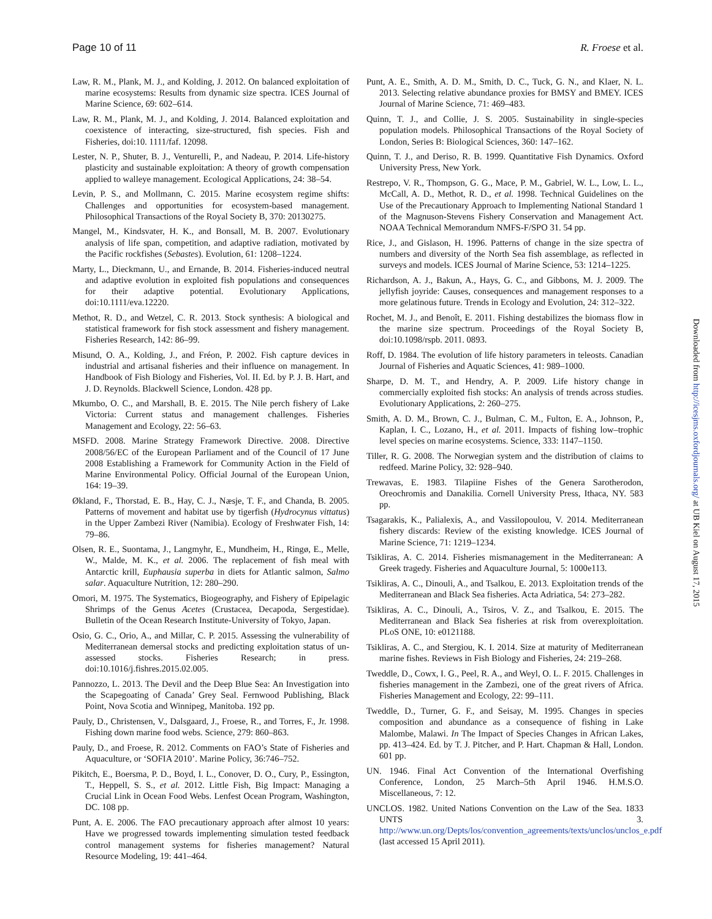Page 10 of 11 R. Froese et al.
Law, R. M., Plank, M. J., and Kolding, J. 2012. On balanced exploitation of marine ecosystems: Results from dynamic size spectra. ICES Journal of Marine Science, 69: 602–614.
Law, R. M., Plank, M. J., and Kolding, J. 2014. Balanced exploitation and coexistence of interacting, size-structured, fish species. Fish and Fisheries, doi:10. 1111/faf. 12098.
Lester, N. P., Shuter, B. J., Venturelli, P., and Nadeau, P. 2014. Life-history plasticity and sustainable exploitation: A theory of growth compensation applied to walleye management. Ecological Applications, 24: 38–54.
Levin, P. S., and Mollmann, C. 2015. Marine ecosystem regime shifts: Challenges and opportunities for ecosystem-based management. Philosophical Transactions of the Royal Society B, 370: 20130275.
Mangel, M., Kindsvater, H. K., and Bonsall, M. B. 2007. Evolutionary analysis of life span, competition, and adaptive radiation, motivated by the Pacific rockfishes (Sebastes). Evolution, 61: 1208–1224.
Marty, L., Dieckmann, U., and Ernande, B. 2014. Fisheries-induced neutral and adaptive evolution in exploited fish populations and consequences for their adaptive potential. Evolutionary Applications, doi:10.1111/eva.12220.
Methot, R. D., and Wetzel, C. R. 2013. Stock synthesis: A biological and statistical framework for fish stock assessment and fishery management. Fisheries Research, 142: 86–99.
Misund, O. A., Kolding, J., and Fréon, P. 2002. Fish capture devices in industrial and artisanal fisheries and their influence on management. In Handbook of Fish Biology and Fisheries, Vol. II. Ed. by P. J. B. Hart, and J. D. Reynolds. Blackwell Science, London. 428 pp.
Mkumbo, O. C., and Marshall, B. E. 2015. The Nile perch fishery of Lake Victoria: Current status and management challenges. Fisheries Management and Ecology, 22: 56–63.
MSFD. 2008. Marine Strategy Framework Directive. 2008. Directive 2008/56/EC of the European Parliament and of the Council of 17 June 2008 Establishing a Framework for Community Action in the Field of Marine Environmental Policy. Official Journal of the European Union, 164: 19–39.
Økland, F., Thorstad, E. B., Hay, C. J., Næsje, T. F., and Chanda, B. 2005. Patterns of movement and habitat use by tigerfish (Hydrocynus vittatus) in the Upper Zambezi River (Namibia). Ecology of Freshwater Fish, 14: 79–86.
Olsen, R. E., Suontama, J., Langmyhr, E., Mundheim, H., Ringø, E., Melle, W., Malde, M. K., et al. 2006. The replacement of fish meal with Antarctic krill, Euphausia superba in diets for Atlantic salmon, Salmo salar. Aquaculture Nutrition, 12: 280–290.
Omori, M. 1975. The Systematics, Biogeography, and Fishery of Epipelagic Shrimps of the Genus Acetes (Crustacea, Decapoda, Sergestidae). Bulletin of the Ocean Research Institute-University of Tokyo, Japan.
Osio, G. C., Orio, A., and Millar, C. P. 2015. Assessing the vulnerability of Mediterranean demersal stocks and predicting exploitation status of un-assessed stocks. Fisheries Research; in press. doi:10.1016/j.fishres.2015.02.005.
Pannozzo, L. 2013. The Devil and the Deep Blue Sea: An Investigation into the Scapegoating of Canada’ Grey Seal. Fernwood Publishing, Black Point, Nova Scotia and Winnipeg, Manitoba. 192 pp.
Pauly, D., Christensen, V., Dalsgaard, J., Froese, R., and Torres, F., Jr. 1998. Fishing down marine food webs. Science, 279: 860–863.
Pauly, D., and Froese, R. 2012. Comments on FAO’s State of Fisheries and Aquaculture, or ‘SOFIA 2010’. Marine Policy, 36:746–752.
Pikitch, E., Boersma, P. D., Boyd, I. L., Conover, D. O., Cury, P., Essington, T., Heppell, S. S., et al. 2012. Little Fish, Big Impact: Managing a Crucial Link in Ocean Food Webs. Lenfest Ocean Program, Washington, DC. 108 pp.
Punt, A. E. 2006. The FAO precautionary approach after almost 10 years: Have we progressed towards implementing simulation tested feedback control management systems for fisheries management? Natural Resource Modeling, 19: 441–464.
Punt, A. E., Smith, A. D. M., Smith, D. C., Tuck, G. N., and Klaer, N. L. 2013. Selecting relative abundance proxies for BMSY and BMEY. ICES Journal of Marine Science, 71: 469–483.
Quinn, T. J., and Collie, J. S. 2005. Sustainability in single-species population models. Philosophical Transactions of the Royal Society of London, Series B: Biological Sciences, 360: 147–162.
Quinn, T. J., and Deriso, R. B. 1999. Quantitative Fish Dynamics. Oxford University Press, New York.
Restrepo, V. R., Thompson, G. G., Mace, P. M., Gabriel, W. L., Low, L. L., McCall, A. D., Methot, R. D., et al. 1998. Technical Guidelines on the Use of the Precautionary Approach to Implementing National Standard 1 of the Magnuson-Stevens Fishery Conservation and Management Act. NOAA Technical Memorandum NMFS-F/SPO 31. 54 pp.
Rice, J., and Gislason, H. 1996. Patterns of change in the size spectra of numbers and diversity of the North Sea fish assemblage, as reflected in surveys and models. ICES Journal of Marine Science, 53: 1214–1225.
Richardson, A. J., Bakun, A., Hays, G. C., and Gibbons, M. J. 2009. The jellyfish joyride: Causes, consequences and management responses to a more gelatinous future. Trends in Ecology and Evolution, 24: 312–322.
Rochet, M. J., and Benoît, E. 2011. Fishing destabilizes the biomass flow in the marine size spectrum. Proceedings of the Royal Society B, doi:10.1098/rspb. 2011. 0893.
Roff, D. 1984. The evolution of life history parameters in teleosts. Canadian Journal of Fisheries and Aquatic Sciences, 41: 989–1000.
Sharpe, D. M. T., and Hendry, A. P. 2009. Life history change in commercially exploited fish stocks: An analysis of trends across studies. Evolutionary Applications, 2: 260–275.
Smith, A. D. M., Brown, C. J., Bulman, C. M., Fulton, E. A., Johnson, P., Kaplan, I. C., Lozano, H., et al. 2011. Impacts of fishing low–trophic level species on marine ecosystems. Science, 333: 1147–1150.
Tiller, R. G. 2008. The Norwegian system and the distribution of claims to redfeed. Marine Policy, 32: 928–940.
Trewavas, E. 1983. Tilapiine Fishes of the Genera Sarotherodon, Oreochromis and Danakilia. Cornell University Press, Ithaca, NY. 583 pp.
Tsagarakis, K., Palialexis, A., and Vassilopoulou, V. 2014. Mediterranean fishery discards: Review of the existing knowledge. ICES Journal of Marine Science, 71: 1219–1234.
Tsikliras, A. C. 2014. Fisheries mismanagement in the Mediterranean: A Greek tragedy. Fisheries and Aquaculture Journal, 5: 1000e113.
Tsikliras, A. C., Dinouli, A., and Tsalkou, E. 2013. Exploitation trends of the Mediterranean and Black Sea fisheries. Acta Adriatica, 54: 273–282.
Tsikliras, A. C., Dinouli, A., Tsiros, V. Z., and Tsalkou, E. 2015. The Mediterranean and Black Sea fisheries at risk from overexploitation. PLoS ONE, 10: e0121188.
Tsikliras, A. C., and Stergiou, K. I. 2014. Size at maturity of Mediterranean marine fishes. Reviews in Fish Biology and Fisheries, 24: 219–268.
Tweddle, D., Cowx, I. G., Peel, R. A., and Weyl, O. L. F. 2015. Challenges in fisheries management in the Zambezi, one of the great rivers of Africa. Fisheries Management and Ecology, 22: 99–111.
Tweddle, D., Turner, G. F., and Seisay, M. 1995. Changes in species composition and abundance as a consequence of fishing in Lake Malombe, Malawi. In The Impact of Species Changes in African Lakes, pp. 413–424. Ed. by T. J. Pitcher, and P. Hart. Chapman & Hall, London. 601 pp.
UN. 1946. Final Act Convention of the International Overfishing Conference, London, 25 March–5th April 1946. H.M.S.O. Miscellaneous, 7: 12.
UNCLOS. 1982. United Nations Convention on the Law of the Sea. 1833 UNTS 3. http://www.un.org/Depts/los/convention_agreements/texts/unclos/unclos_e.pdf (last accessed 15 April 2011).
Downloaded from http://icesjms.oxfordjournals.org/ at UB Kiel on August 17, 2015